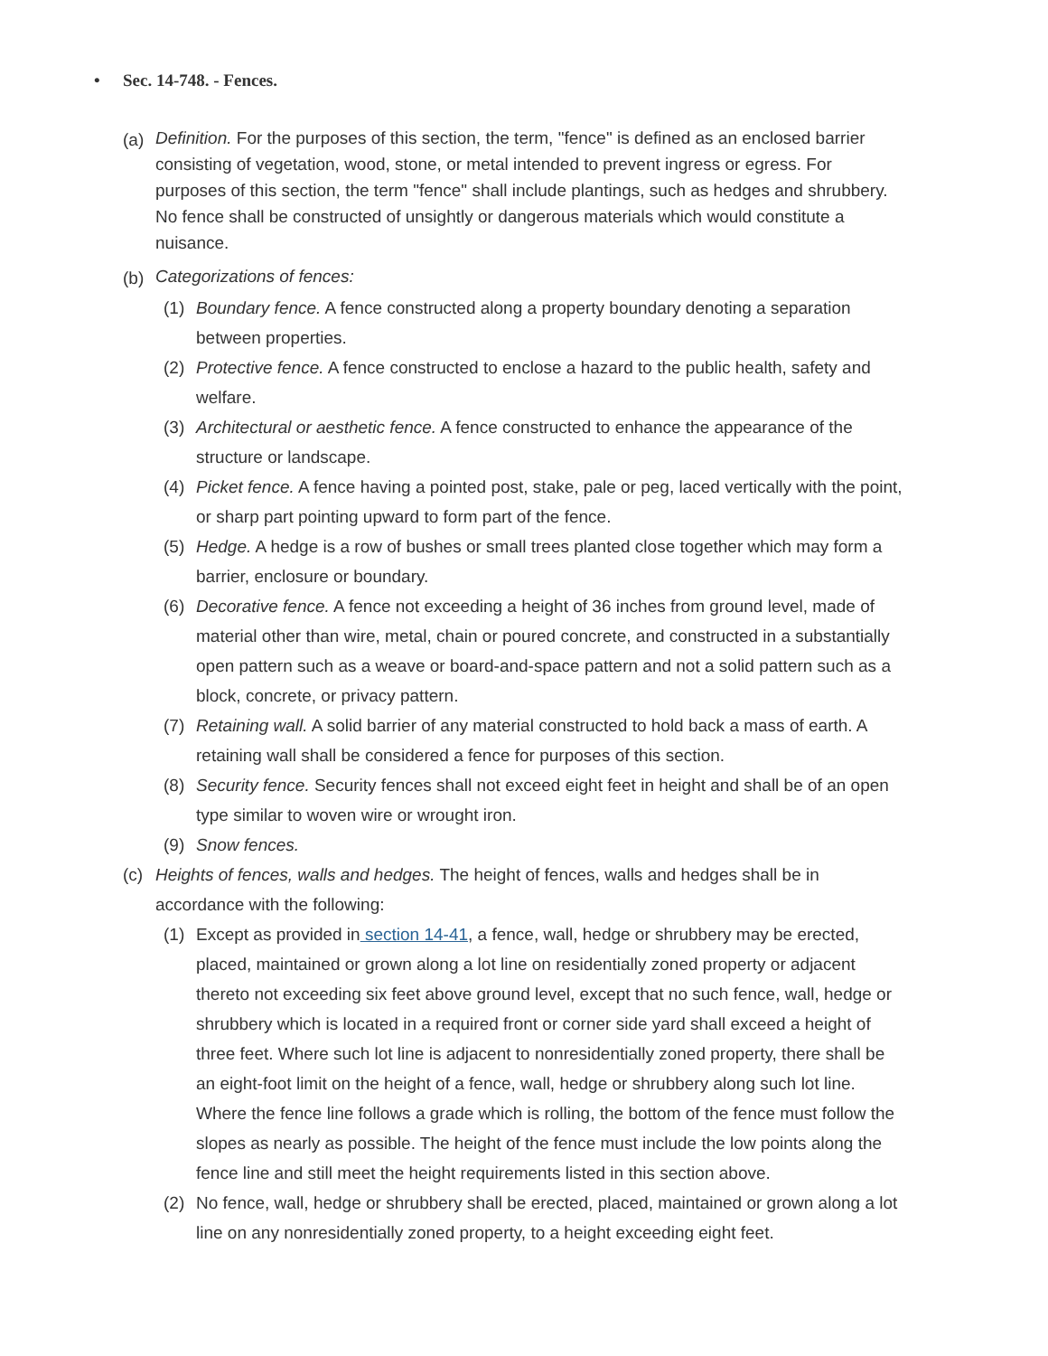• Sec. 14-748. - Fences.
(a)
Definition. For the purposes of this section, the term, "fence" is defined as an enclosed barrier consisting of vegetation, wood, stone, or metal intended to prevent ingress or egress. For purposes of this section, the term "fence" shall include plantings, such as hedges and shrubbery. No fence shall be constructed of unsightly or dangerous materials which would constitute a nuisance.
(b)
Categorizations of fences:
(1)
Boundary fence. A fence constructed along a property boundary denoting a separation between properties.
(2)
Protective fence. A fence constructed to enclose a hazard to the public health, safety and welfare.
(3)
Architectural or aesthetic fence. A fence constructed to enhance the appearance of the structure or landscape.
(4)
Picket fence. A fence having a pointed post, stake, pale or peg, laced vertically with the point, or sharp part pointing upward to form part of the fence.
(5)
Hedge. A hedge is a row of bushes or small trees planted close together which may form a barrier, enclosure or boundary.
(6)
Decorative fence. A fence not exceeding a height of 36 inches from ground level, made of material other than wire, metal, chain or poured concrete, and constructed in a substantially open pattern such as a weave or board-and-space pattern and not a solid pattern such as a block, concrete, or privacy pattern.
(7)
Retaining wall. A solid barrier of any material constructed to hold back a mass of earth. A retaining wall shall be considered a fence for purposes of this section.
(8)
Security fence. Security fences shall not exceed eight feet in height and shall be of an open type similar to woven wire or wrought iron.
(9)
Snow fences.
(c)
Heights of fences, walls and hedges. The height of fences, walls and hedges shall be in accordance with the following:
(1)
Except as provided in section 14-41, a fence, wall, hedge or shrubbery may be erected, placed, maintained or grown along a lot line on residentially zoned property or adjacent thereto not exceeding six feet above ground level, except that no such fence, wall, hedge or shrubbery which is located in a required front or corner side yard shall exceed a height of three feet. Where such lot line is adjacent to nonresidentially zoned property, there shall be an eight-foot limit on the height of a fence, wall, hedge or shrubbery along such lot line. Where the fence line follows a grade which is rolling, the bottom of the fence must follow the slopes as nearly as possible. The height of the fence must include the low points along the fence line and still meet the height requirements listed in this section above.
(2)
No fence, wall, hedge or shrubbery shall be erected, placed, maintained or grown along a lot line on any nonresidentially zoned property, to a height exceeding eight feet.